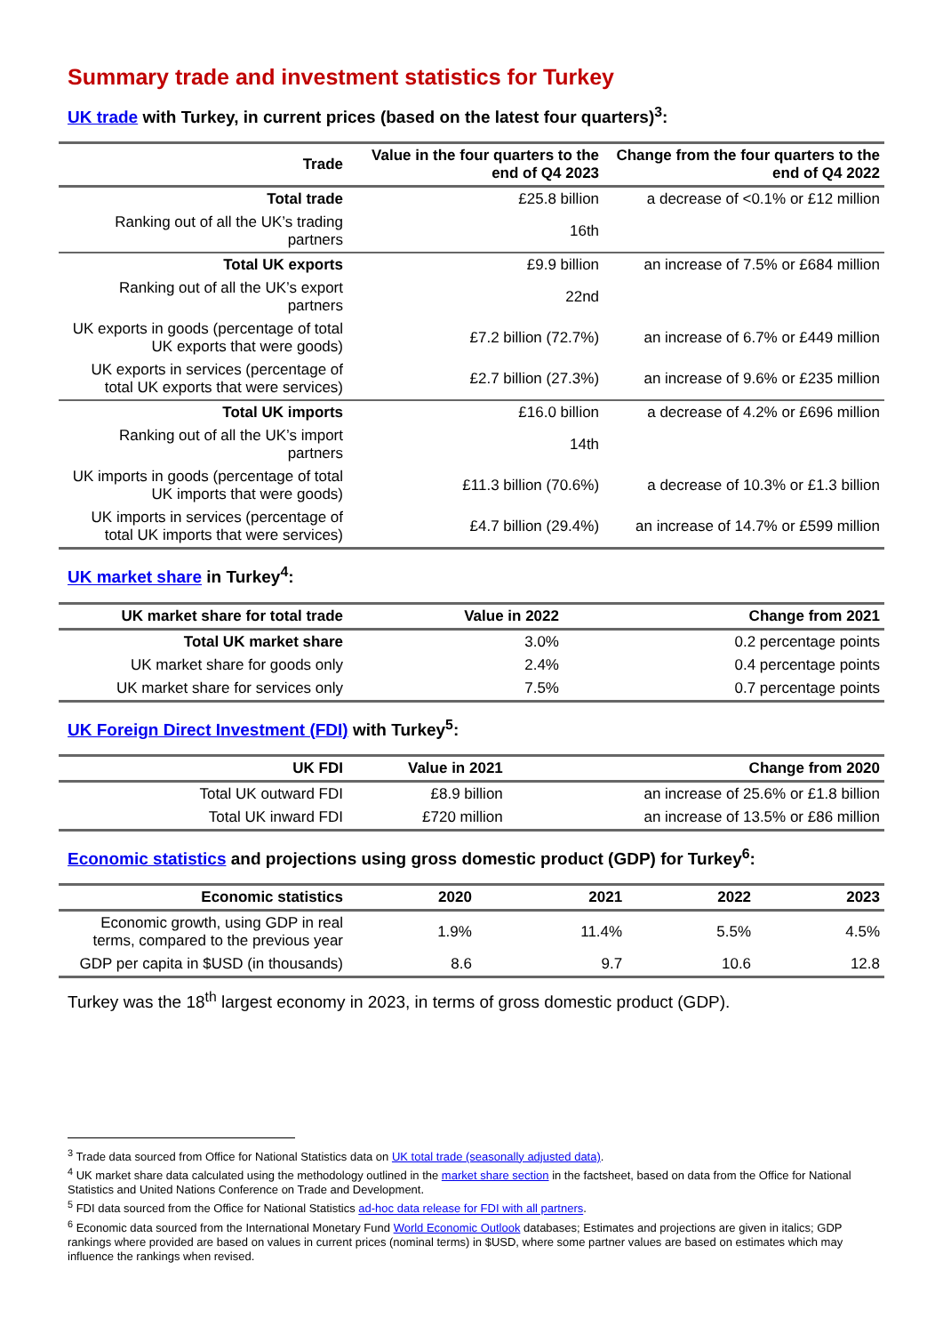Summary trade and investment statistics for Turkey
UK trade with Turkey, in current prices (based on the latest four quarters)<sup>3</sup>:
| Trade | Value in the four quarters to the end of Q4 2023 | Change from the four quarters to the end of Q4 2022 |
| --- | --- | --- |
| Total trade | £25.8 billion | a decrease of <0.1% or £12 million |
| Ranking out of all the UK’s trading partners | 16th | |
| Total UK exports | £9.9 billion | an increase of 7.5% or £684 million |
| Ranking out of all the UK’s export partners | 22nd | |
| UK exports in goods (percentage of total UK exports that were goods) | £7.2 billion (72.7%) | an increase of 6.7% or £449 million |
| UK exports in services (percentage of total UK exports that were services) | £2.7 billion (27.3%) | an increase of 9.6% or £235 million |
| Total UK imports | £16.0 billion | a decrease of 4.2% or £696 million |
| Ranking out of all the UK’s import partners | 14th | |
| UK imports in goods (percentage of total UK imports that were goods) | £11.3 billion (70.6%) | a decrease of 10.3% or £1.3 billion |
| UK imports in services (percentage of total UK imports that were services) | £4.7 billion (29.4%) | an increase of 14.7% or £599 million |
UK market share in Turkey<sup>4</sup>:
| UK market share for total trade | Value in 2022 | Change from 2021 |
| --- | --- | --- |
| Total UK market share | 3.0% | 0.2 percentage points |
| UK market share for goods only | 2.4% | 0.4 percentage points |
| UK market share for services only | 7.5% | 0.7 percentage points |
UK Foreign Direct Investment (FDI) with Turkey<sup>5</sup>:
| UK FDI | Value in 2021 | Change from 2020 |
| --- | --- | --- |
| Total UK outward FDI | £8.9 billion | an increase of 25.6% or £1.8 billion |
| Total UK inward FDI | £720 million | an increase of 13.5% or £86 million |
Economic statistics and projections using gross domestic product (GDP) for Turkey<sup>6</sup>:
| Economic statistics | 2020 | 2021 | 2022 | 2023 |
| --- | --- | --- | --- | --- |
| Economic growth, using GDP in real terms, compared to the previous year | 1.9% | 11.4% | 5.5% | 4.5% |
| GDP per capita in $USD (in thousands) | 8.6 | 9.7 | 10.6 | 12.8 |
Turkey was the 18<sup>th</sup> largest economy in 2023, in terms of gross domestic product (GDP).
<sup>3</sup> Trade data sourced from Office for National Statistics data on UK total trade (seasonally adjusted data).
<sup>4</sup> UK market share data calculated using the methodology outlined in the market share section in the factsheet, based on data from the Office for National Statistics and United Nations Conference on Trade and Development.
<sup>5</sup> FDI data sourced from the Office for National Statistics ad-hoc data release for FDI with all partners.
<sup>6</sup> Economic data sourced from the International Monetary Fund World Economic Outlook databases; Estimates and projections are given in italics; GDP rankings where provided are based on values in current prices (nominal terms) in $USD, where some partner values are based on estimates which may influence the rankings when revised.